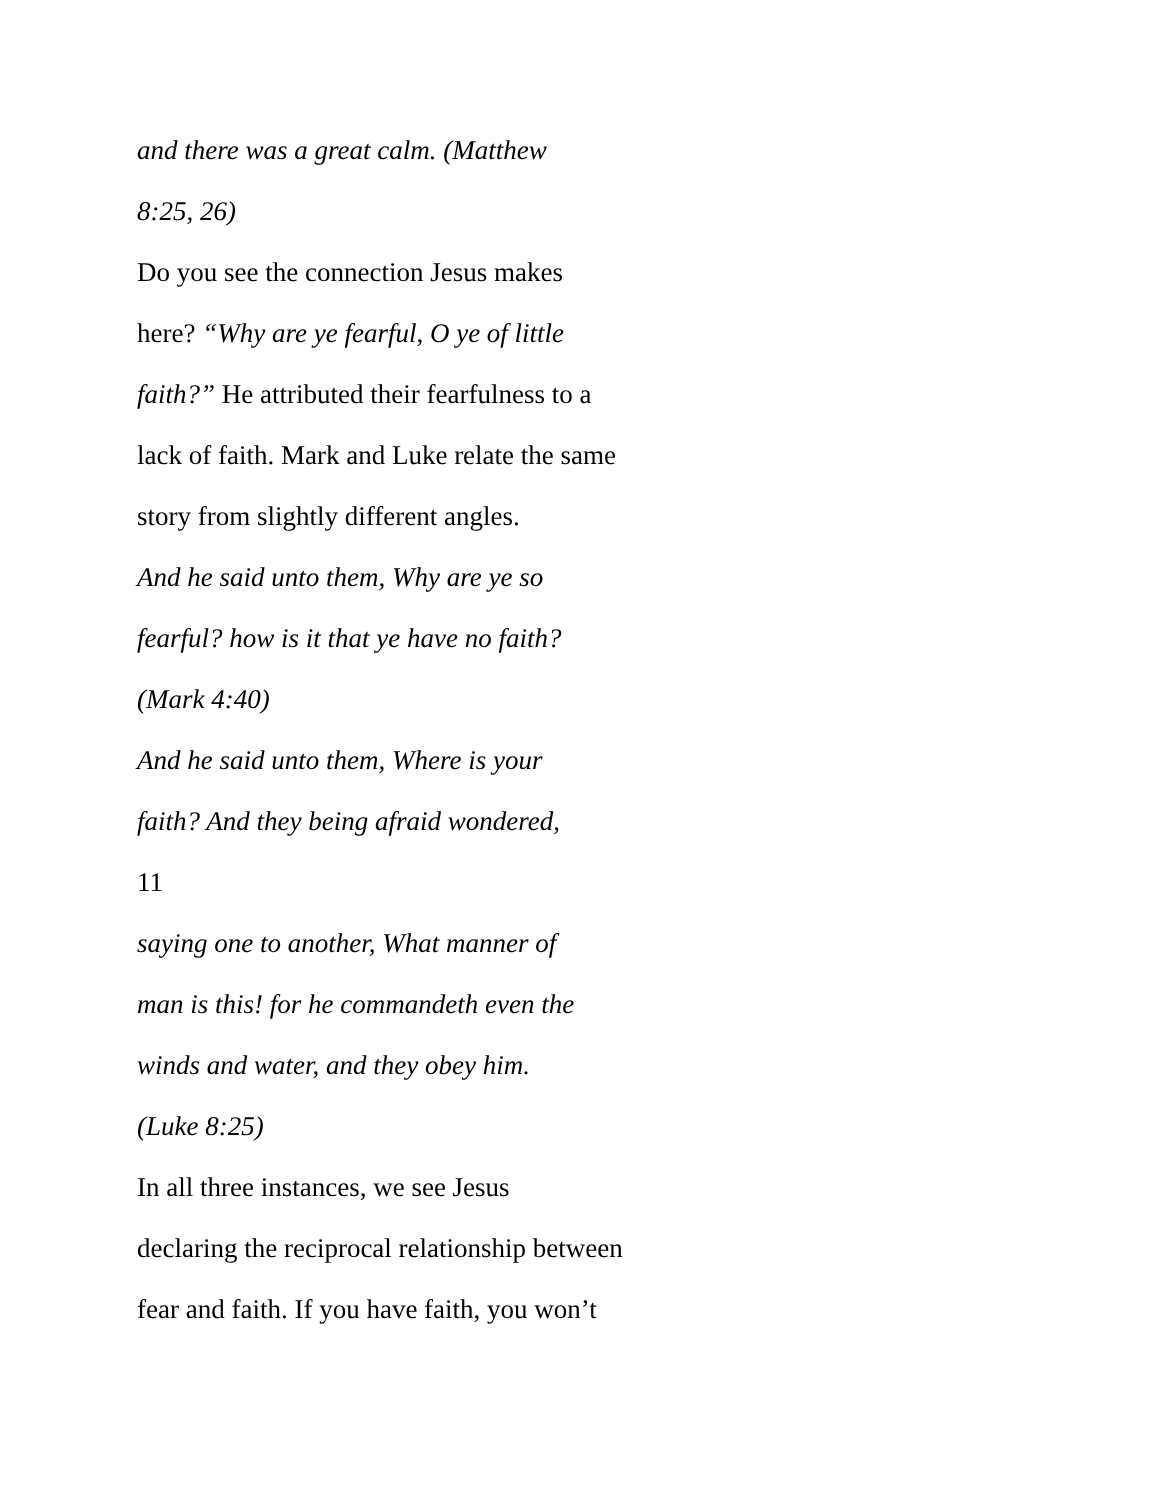and there was a great calm. (Matthew
8:25, 26)
Do you see the connection Jesus makes
here? “Why are ye fearful, O ye of little
faith?” He attributed their fearfulness to a
lack of faith. Mark and Luke relate the same
story from slightly different angles.
And he said unto them, Why are ye so
fearful? how is it that ye have no faith?
(Mark 4:40)
And he said unto them, Where is your
faith? And they being afraid wondered,
11
saying one to another, What manner of
man is this! for he commandeth even the
winds and water, and they obey him.
(Luke 8:25)
In all three instances, we see Jesus
declaring the reciprocal relationship between
fear and faith. If you have faith, you won’t